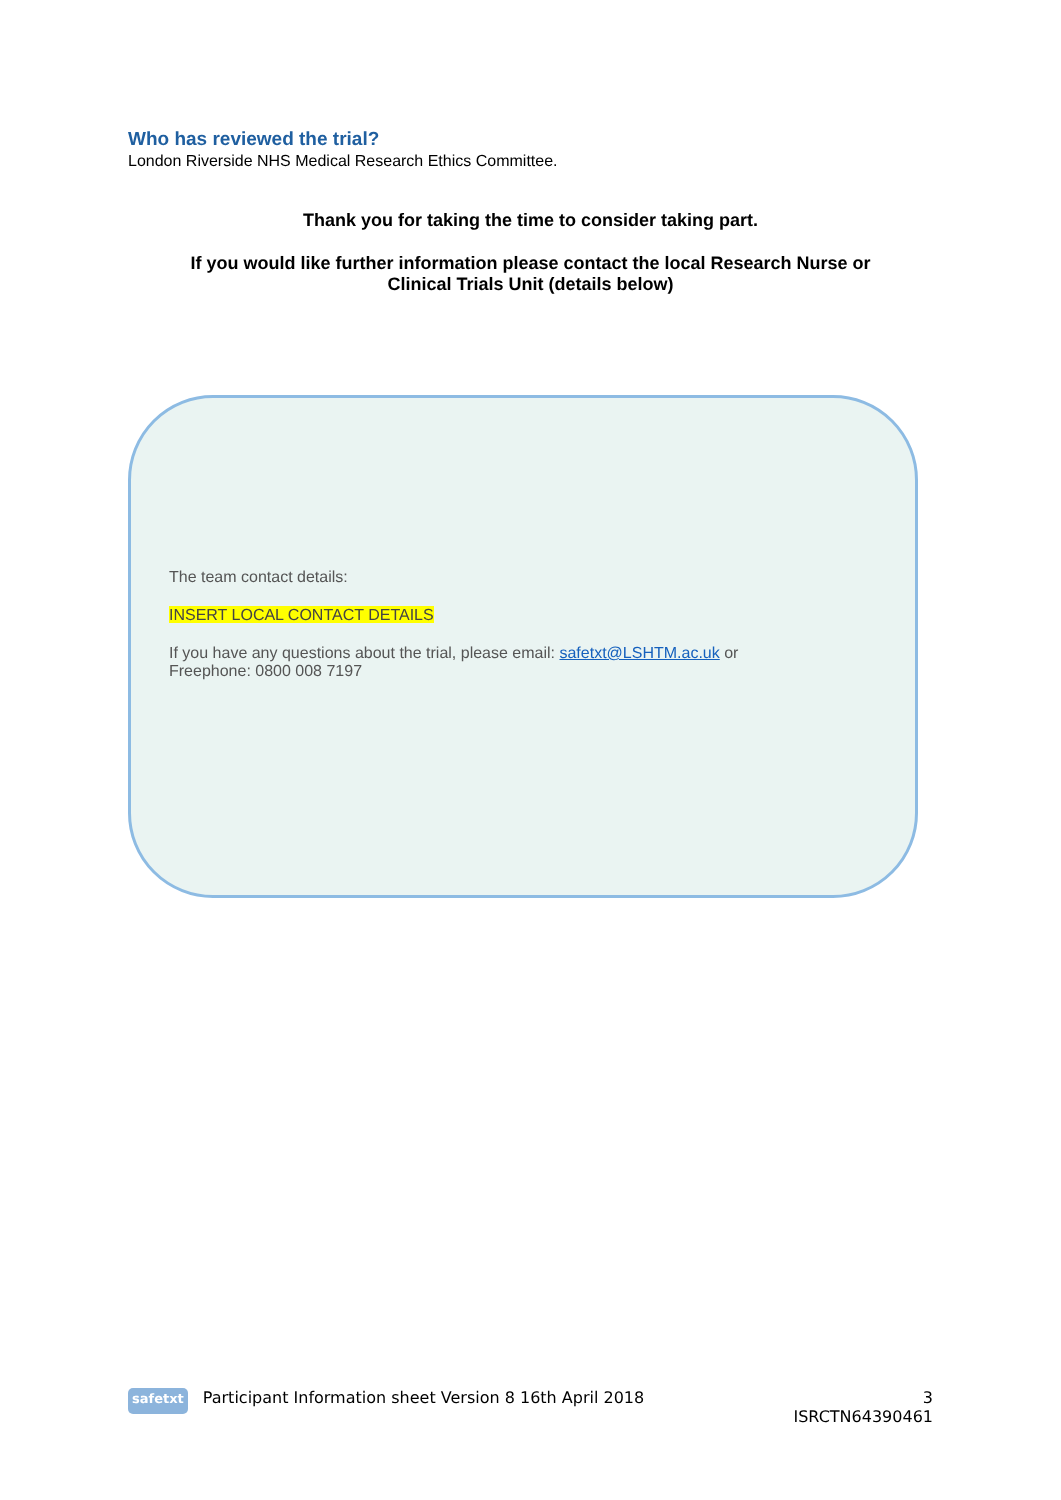Who has reviewed the trial?
London Riverside NHS Medical Research Ethics Committee.
Thank you for taking the time to consider taking part.
If you would like further information please contact the local Research Nurse or
Clinical Trials Unit (details below)
The team contact details:
INSERT LOCAL CONTACT DETAILS
If you have any questions about the trial, please email: safetxt@LSHTM.ac.uk or
Freephone: 0800 008 7197
safetxt Participant Information sheet Version 8 16th April 2018 3
ISRCTN64390461